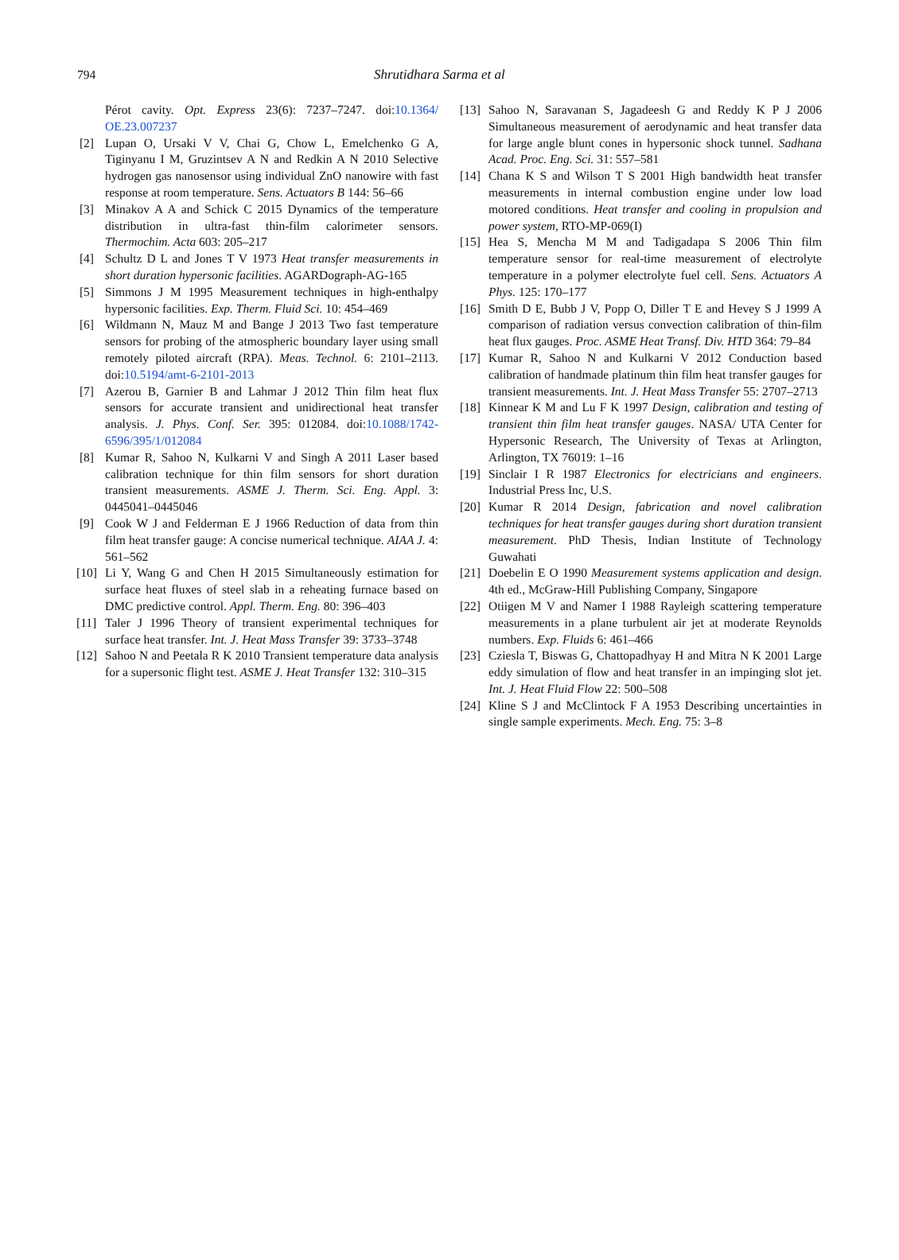794 Shrutidhara Sarma et al
Pérot cavity. Opt. Express 23(6): 7237–7247. doi:10.1364/ OE.23.007237
[2] Lupan O, Ursaki V V, Chai G, Chow L, Emelchenko G A, Tiginyanu I M, Gruzintsev A N and Redkin A N 2010 Selective hydrogen gas nanosensor using individual ZnO nanowire with fast response at room temperature. Sens. Actuators B 144: 56–66
[3] Minakov A A and Schick C 2015 Dynamics of the temperature distribution in ultra-fast thin-film calorimeter sensors. Thermochim. Acta 603: 205–217
[4] Schultz D L and Jones T V 1973 Heat transfer measurements in short duration hypersonic facilities. AGARDograph-AG-165
[5] Simmons J M 1995 Measurement techniques in high-enthalpy hypersonic facilities. Exp. Therm. Fluid Sci. 10: 454–469
[6] Wildmann N, Mauz M and Bange J 2013 Two fast temperature sensors for probing of the atmospheric boundary layer using small remotely piloted aircraft (RPA). Meas. Technol. 6: 2101–2113. doi:10.5194/amt-6-2101-2013
[7] Azerou B, Garnier B and Lahmar J 2012 Thin film heat flux sensors for accurate transient and unidirectional heat transfer analysis. J. Phys. Conf. Ser. 395: 012084. doi:10.1088/1742-6596/395/1/012084
[8] Kumar R, Sahoo N, Kulkarni V and Singh A 2011 Laser based calibration technique for thin film sensors for short duration transient measurements. ASME J. Therm. Sci. Eng. Appl. 3: 0445041–0445046
[9] Cook W J and Felderman E J 1966 Reduction of data from thin film heat transfer gauge: A concise numerical technique. AIAA J. 4: 561–562
[10] Li Y, Wang G and Chen H 2015 Simultaneously estimation for surface heat fluxes of steel slab in a reheating furnace based on DMC predictive control. Appl. Therm. Eng. 80: 396–403
[11] Taler J 1996 Theory of transient experimental techniques for surface heat transfer. Int. J. Heat Mass Transfer 39: 3733–3748
[12] Sahoo N and Peetala R K 2010 Transient temperature data analysis for a supersonic flight test. ASME J. Heat Transfer 132: 310–315
[13] Sahoo N, Saravanan S, Jagadeesh G and Reddy K P J 2006 Simultaneous measurement of aerodynamic and heat transfer data for large angle blunt cones in hypersonic shock tunnel. Sadhana Acad. Proc. Eng. Sci. 31: 557–581
[14] Chana K S and Wilson T S 2001 High bandwidth heat transfer measurements in internal combustion engine under low load motored conditions. Heat transfer and cooling in propulsion and power system, RTO-MP-069(I)
[15] Hea S, Mencha M M and Tadigadapa S 2006 Thin film temperature sensor for real-time measurement of electrolyte temperature in a polymer electrolyte fuel cell. Sens. Actuators A Phys. 125: 170–177
[16] Smith D E, Bubb J V, Popp O, Diller T E and Hevey S J 1999 A comparison of radiation versus convection calibration of thin-film heat flux gauges. Proc. ASME Heat Transf. Div. HTD 364: 79–84
[17] Kumar R, Sahoo N and Kulkarni V 2012 Conduction based calibration of handmade platinum thin film heat transfer gauges for transient measurements. Int. J. Heat Mass Transfer 55: 2707–2713
[18] Kinnear K M and Lu F K 1997 Design, calibration and testing of transient thin film heat transfer gauges. NASA/ UTA Center for Hypersonic Research, The University of Texas at Arlington, Arlington, TX 76019: 1–16
[19] Sinclair I R 1987 Electronics for electricians and engineers. Industrial Press Inc, U.S.
[20] Kumar R 2014 Design, fabrication and novel calibration techniques for heat transfer gauges during short duration transient measurement. PhD Thesis, Indian Institute of Technology Guwahati
[21] Doebelin E O 1990 Measurement systems application and design. 4th ed., McGraw-Hill Publishing Company, Singapore
[22] Otiigen M V and Namer I 1988 Rayleigh scattering temperature measurements in a plane turbulent air jet at moderate Reynolds numbers. Exp. Fluids 6: 461–466
[23] Cziesla T, Biswas G, Chattopadhyay H and Mitra N K 2001 Large eddy simulation of flow and heat transfer in an impinging slot jet. Int. J. Heat Fluid Flow 22: 500–508
[24] Kline S J and McClintock F A 1953 Describing uncertainties in single sample experiments. Mech. Eng. 75: 3–8